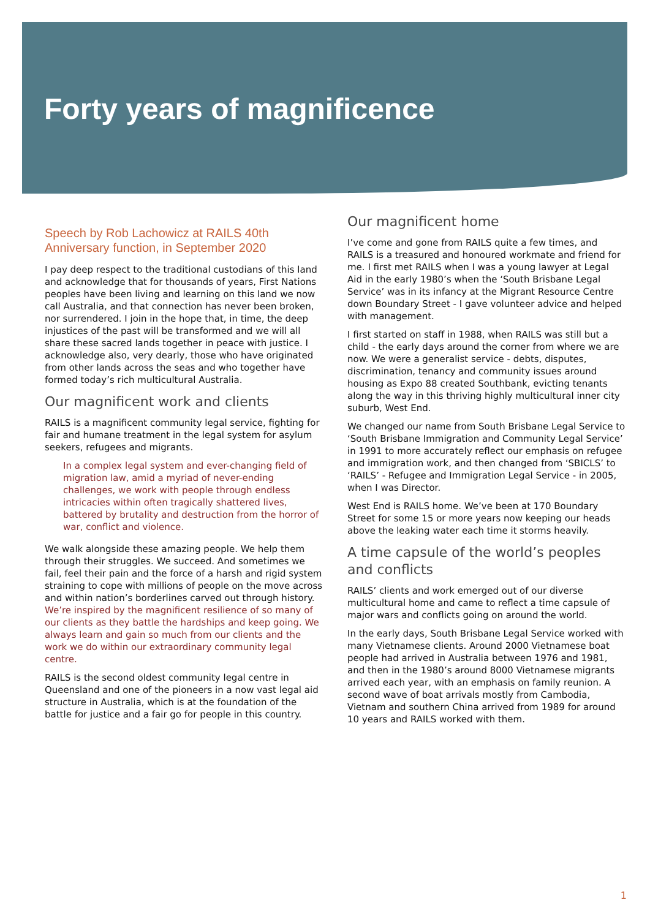Forty years of magnificence
Speech by Rob Lachowicz at RAILS 40th Anniversary function, in September 2020
I pay deep respect to the traditional custodians of this land and acknowledge that for thousands of years, First Nations peoples have been living and learning on this land we now call Australia, and that connection has never been broken, nor surrendered. I join in the hope that, in time, the deep injustices of the past will be transformed and we will all share these sacred lands together in peace with justice. I acknowledge also, very dearly, those who have originated from other lands across the seas and who together have formed today’s rich multicultural Australia.
Our magnificent work and clients
RAILS is a magnificent community legal service, fighting for fair and humane treatment in the legal system for asylum seekers, refugees and migrants.
In a complex legal system and ever-changing field of migration law, amid a myriad of never-ending challenges, we work with people through endless intricacies within often tragically shattered lives, battered by brutality and destruction from the horror of war, conflict and violence.
We walk alongside these amazing people. We help them through their struggles. We succeed. And sometimes we fail, feel their pain and the force of a harsh and rigid system straining to cope with millions of people on the move across and within nation’s borderlines carved out through history. We’re inspired by the magnificent resilience of so many of our clients as they battle the hardships and keep going. We always learn and gain so much from our clients and the work we do within our extraordinary community legal centre.
RAILS is the second oldest community legal centre in Queensland and one of the pioneers in a now vast legal aid structure in Australia, which is at the foundation of the battle for justice and a fair go for people in this country.
Our magnificent home
I’ve come and gone from RAILS quite a few times, and RAILS is a treasured and honoured workmate and friend for me. I first met RAILS when I was a young lawyer at Legal Aid in the early 1980’s when the ‘South Brisbane Legal Service’ was in its infancy at the Migrant Resource Centre down Boundary Street - I gave volunteer advice and helped with management.
I first started on staff in 1988, when RAILS was still but a child - the early days around the corner from where we are now. We were a generalist service - debts, disputes, discrimination, tenancy and community issues around housing as Expo 88 created Southbank, evicting tenants along the way in this thriving highly multicultural inner city suburb, West End.
We changed our name from South Brisbane Legal Service to ‘South Brisbane Immigration and Community Legal Service’ in 1991 to more accurately reflect our emphasis on refugee and immigration work, and then changed from ‘SBICLS’ to ‘RAILS’ - Refugee and Immigration Legal Service - in 2005, when I was Director.
West End is RAILS home. We’ve been at 170 Boundary Street for some 15 or more years now keeping our heads above the leaking water each time it storms heavily.
A time capsule of the world’s peoples and conflicts
RAILS’ clients and work emerged out of our diverse multicultural home and came to reflect a time capsule of major wars and conflicts going on around the world.
In the early days, South Brisbane Legal Service worked with many Vietnamese clients. Around 2000 Vietnamese boat people had arrived in Australia between 1976 and 1981, and then in the 1980’s around 8000 Vietnamese migrants arrived each year, with an emphasis on family reunion. A second wave of boat arrivals mostly from Cambodia, Vietnam and southern China arrived from 1989 for around 10 years and RAILS worked with them.
1